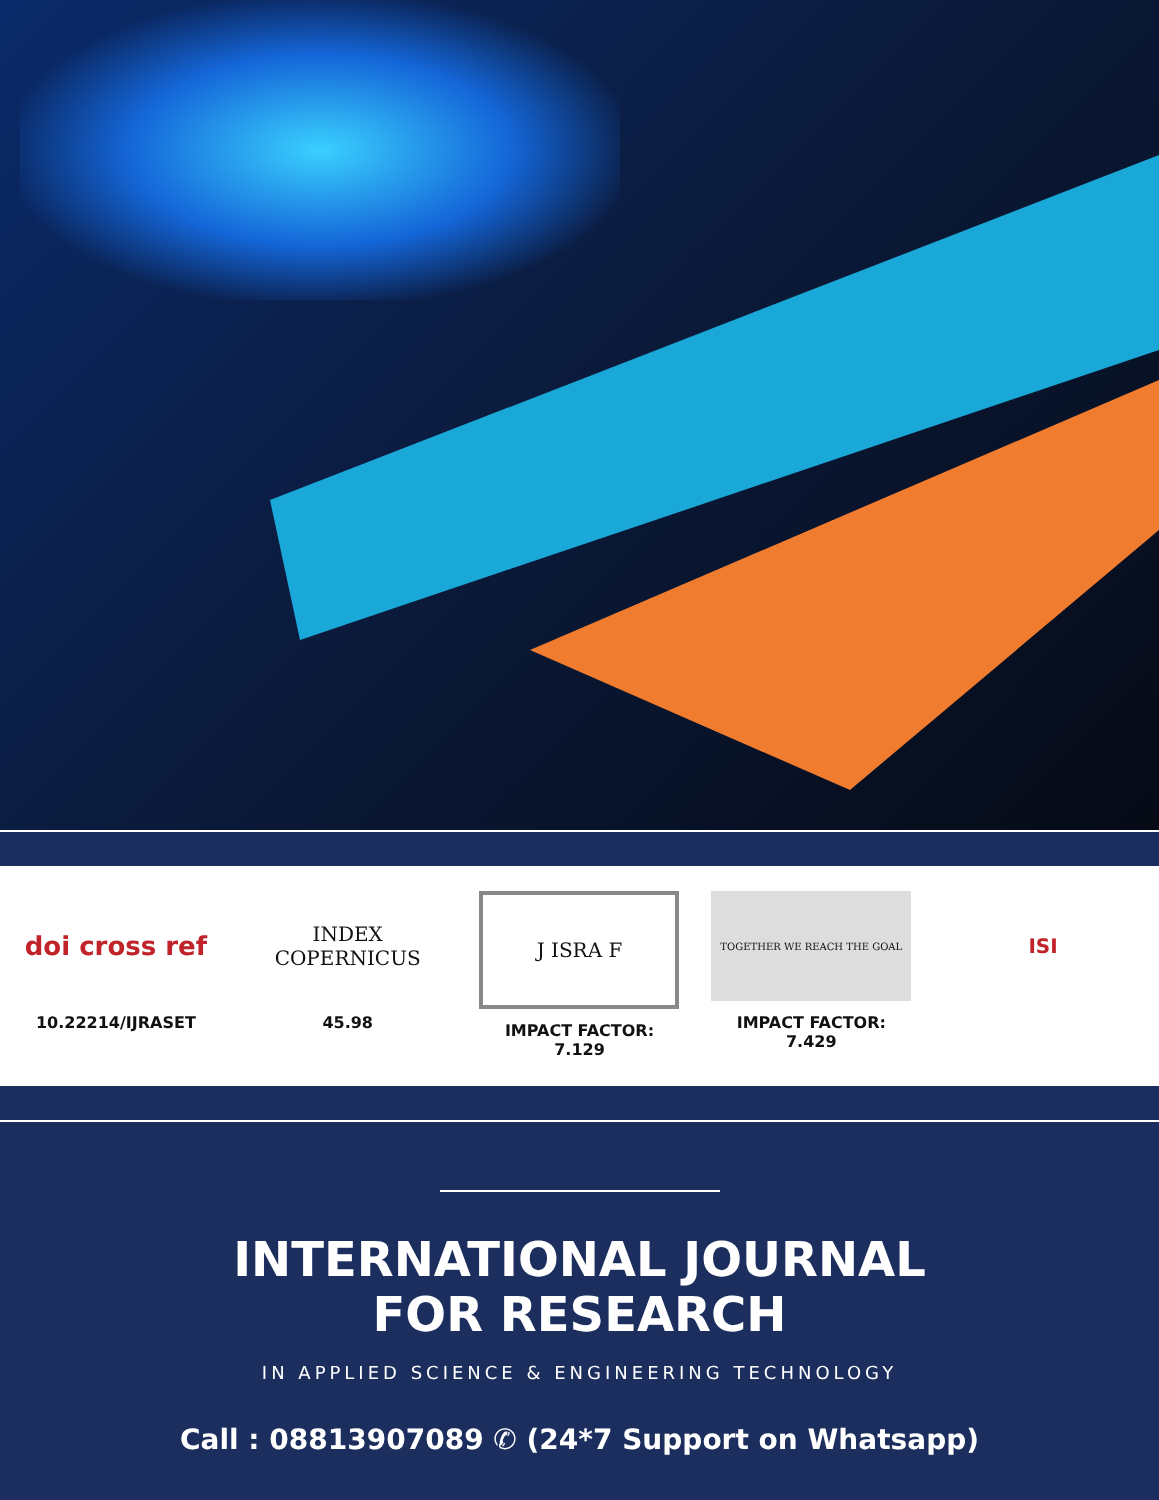doi cross ref
10.22214/IJRASET
INDEX
COPERNICUS
45.98
J ISRA F
IMPACT FACTOR:
7.129
TOGETHER WE REACH THE GOAL
IMPACT FACTOR:
7.429
ISI
INTERNATIONAL JOURNAL
FOR RESEARCH
IN APPLIED SCIENCE & ENGINEERING TECHNOLOGY
Call : 08813907089 ✆ (24*7 Support on Whatsapp)